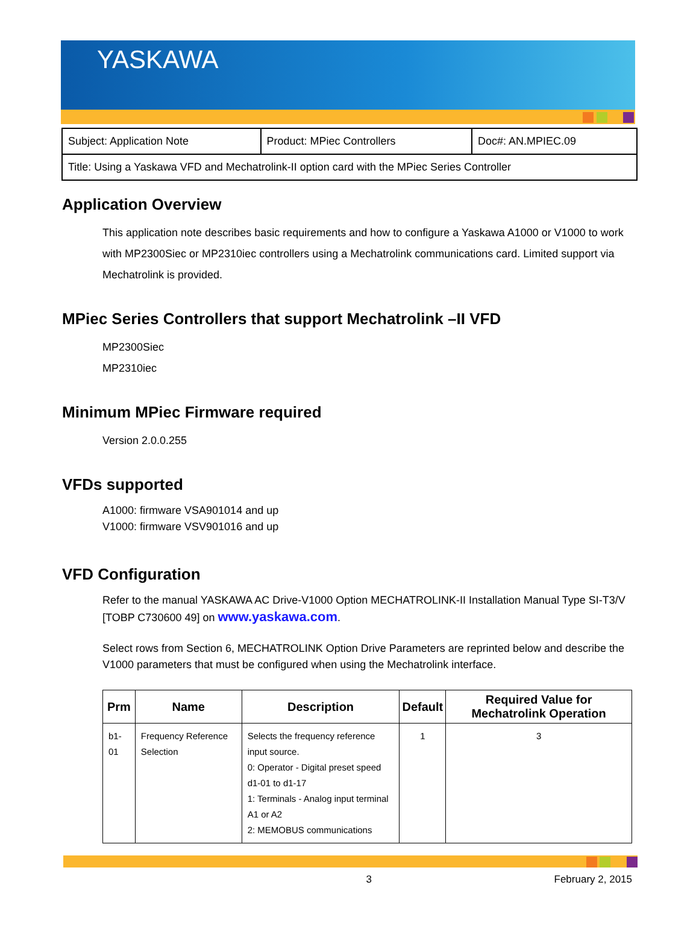YASKAWA
| Subject: Application Note | Product: MPiec Controllers | Doc#: AN.MPIEC.09 |
| Title: Using a Yaskawa VFD and Mechatrolink-II option card with the MPiec Series Controller | | |
Application Overview
This application note describes basic requirements and how to configure a Yaskawa A1000 or V1000 to work with MP2300Siec or MP2310iec controllers using a Mechatrolink communications card. Limited support via Mechatrolink is provided.
MPiec Series Controllers that support Mechatrolink –II VFD
MP2300Siec
MP2310iec
Minimum MPiec Firmware required
Version 2.0.0.255
VFDs supported
A1000: firmware VSA901014 and up
V1000: firmware VSV901016 and up
VFD Configuration
Refer to the manual YASKAWA AC Drive-V1000 Option MECHATROLINK-II Installation Manual Type SI-T3/V [TOBP C730600 49] on www.yaskawa.com.
Select rows from Section 6, MECHATROLINK Option Drive Parameters are reprinted below and describe the V1000 parameters that must be configured when using the Mechatrolink interface.
| Prm | Name | Description | Default | Required Value for Mechatrolink Operation |
| --- | --- | --- | --- | --- |
| b1-01 | Frequency Reference Selection | Selects the frequency reference input source. 0: Operator - Digital preset speed d1-01 to d1-17 1: Terminals - Analog input terminal A1 or A2 2: MEMOBUS communications | 1 | 3 |
3 February 2, 2015